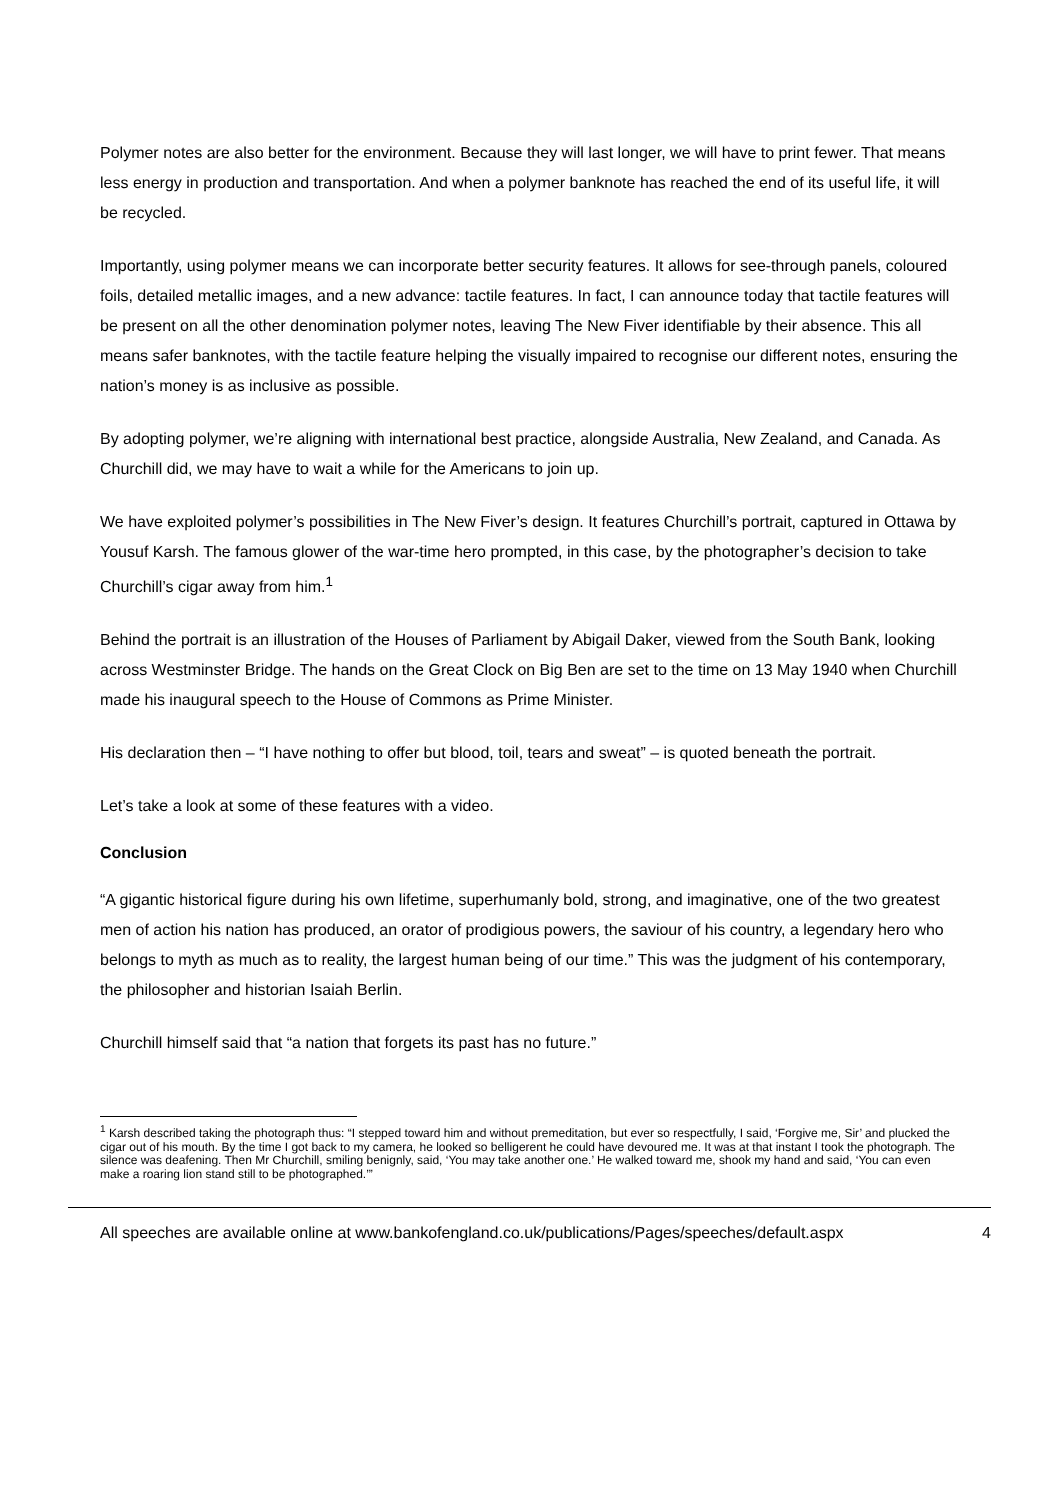Polymer notes are also better for the environment. Because they will last longer, we will have to print fewer. That means less energy in production and transportation. And when a polymer banknote has reached the end of its useful life, it will be recycled.
Importantly, using polymer means we can incorporate better security features. It allows for see-through panels, coloured foils, detailed metallic images, and a new advance: tactile features. In fact, I can announce today that tactile features will be present on all the other denomination polymer notes, leaving The New Fiver identifiable by their absence. This all means safer banknotes, with the tactile feature helping the visually impaired to recognise our different notes, ensuring the nation’s money is as inclusive as possible.
By adopting polymer, we’re aligning with international best practice, alongside Australia, New Zealand, and Canada. As Churchill did, we may have to wait a while for the Americans to join up.
We have exploited polymer’s possibilities in The New Fiver’s design. It features Churchill’s portrait, captured in Ottawa by Yousuf Karsh. The famous glower of the war-time hero prompted, in this case, by the photographer’s decision to take Churchill’s cigar away from him.<sup>1</sup>
Behind the portrait is an illustration of the Houses of Parliament by Abigail Daker, viewed from the South Bank, looking across Westminster Bridge. The hands on the Great Clock on Big Ben are set to the time on 13 May 1940 when Churchill made his inaugural speech to the House of Commons as Prime Minister.
His declaration then – “I have nothing to offer but blood, toil, tears and sweat” – is quoted beneath the portrait.
Let’s take a look at some of these features with a video.
Conclusion
“A gigantic historical figure during his own lifetime, superhumanly bold, strong, and imaginative, one of the two greatest men of action his nation has produced, an orator of prodigious powers, the saviour of his country, a legendary hero who belongs to myth as much as to reality, the largest human being of our time.” This was the judgment of his contemporary, the philosopher and historian Isaiah Berlin.
Churchill himself said that “a nation that forgets its past has no future.”
<sup>1</sup> Karsh described taking the photograph thus: “I stepped toward him and without premeditation, but ever so respectfully, I said, ‘Forgive me, Sir’ and plucked the cigar out of his mouth. By the time I got back to my camera, he looked so belligerent he could have devoured me. It was at that instant I took the photograph. The silence was deafening. Then Mr Churchill, smiling benignly, said, ‘You may take another one.’ He walked toward me, shook my hand and said, ‘You can even make a roaring lion stand still to be photographed.’”
All speeches are available online at www.bankofengland.co.uk/publications/Pages/speeches/default.aspx 4